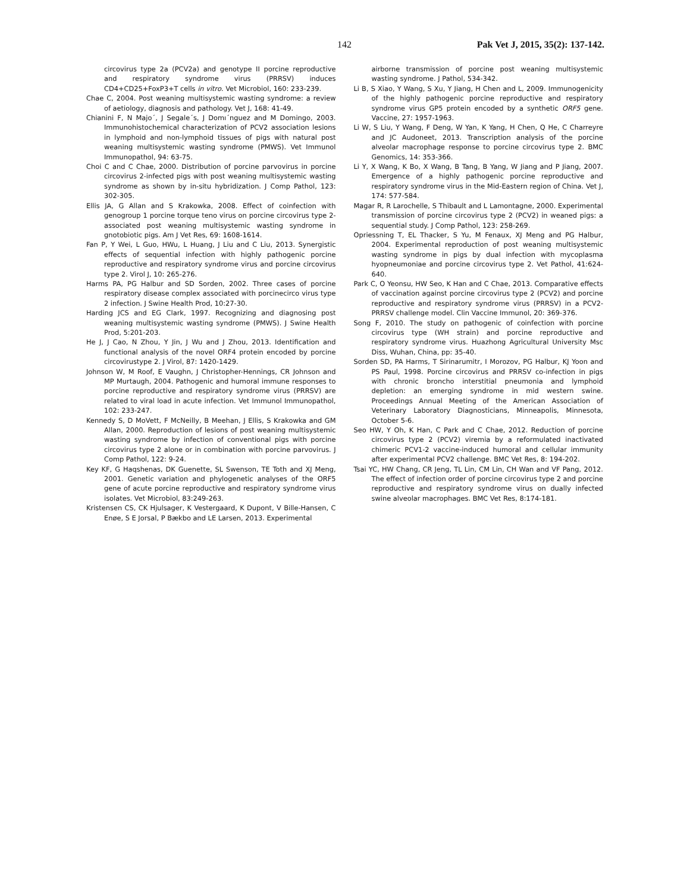142 Pak Vet J, 2015, 35(2): 137-142.
circovirus type 2a (PCV2a) and genotype II porcine reproductive and respiratory syndrome virus (PRRSV) induces CD4+CD25+FoxP3+T cells in vitro. Vet Microbiol, 160: 233-239.
Chae C, 2004. Post weaning multisystemic wasting syndrome: a review of aetiology, diagnosis and pathology. Vet J, 168: 41-49.
Chianini F, N Majo´, J Segale´s, J Domı´nguez and M Domingo, 2003. Immunohistochemical characterization of PCV2 association lesions in lymphoid and non-lymphoid tissues of pigs with natural post weaning multisystemic wasting syndrome (PMWS). Vet Immunol Immunopathol, 94: 63-75.
Choi C and C Chae, 2000. Distribution of porcine parvovirus in porcine circovirus 2-infected pigs with post weaning multisystemic wasting syndrome as shown by in-situ hybridization. J Comp Pathol, 123: 302-305.
Ellis JA, G Allan and S Krakowka, 2008. Effect of coinfection with genogroup 1 porcine torque teno virus on porcine circovirus type 2-associated post weaning multisystemic wasting syndrome in gnotobiotic pigs. Am J Vet Res, 69: 1608-1614.
Fan P, Y Wei, L Guo, HWu, L Huang, J Liu and C Liu, 2013. Synergistic effects of sequential infection with highly pathogenic porcine reproductive and respiratory syndrome virus and porcine circovirus type 2. Virol J, 10: 265-276.
Harms PA, PG Halbur and SD Sorden, 2002. Three cases of porcine respiratory disease complex associated with porcinecirco virus type 2 infection. J Swine Health Prod, 10:27-30.
Harding JCS and EG Clark, 1997. Recognizing and diagnosing post weaning multisystemic wasting syndrome (PMWS). J Swine Health Prod, 5:201-203.
He J, J Cao, N Zhou, Y Jin, J Wu and J Zhou, 2013. Identification and functional analysis of the novel ORF4 protein encoded by porcine circovirustype 2. J Virol, 87: 1420-1429.
Johnson W, M Roof, E Vaughn, J Christopher-Hennings, CR Johnson and MP Murtaugh, 2004. Pathogenic and humoral immune responses to porcine reproductive and respiratory syndrome virus (PRRSV) are related to viral load in acute infection. Vet Immunol Immunopathol, 102: 233-247.
Kennedy S, D MoVett, F McNeilly, B Meehan, J Ellis, S Krakowka and GM Allan, 2000. Reproduction of lesions of post weaning multisystemic wasting syndrome by infection of conventional pigs with porcine circovirus type 2 alone or in combination with porcine parvovirus. J Comp Pathol, 122: 9-24.
Key KF, G Haqshenas, DK Guenette, SL Swenson, TE Toth and XJ Meng, 2001. Genetic variation and phylogenetic analyses of the ORF5 gene of acute porcine reproductive and respiratory syndrome virus isolates. Vet Microbiol, 83:249-263.
Kristensen CS, CK Hjulsager, K Vestergaard, K Dupont, V Bille-Hansen, C Enøe, S E Jorsal, P Bækbo and LE Larsen, 2013. Experimental
airborne transmission of porcine post weaning multisystemic wasting syndrome. J Pathol, 534-342.
Li B, S Xiao, Y Wang, S Xu, Y Jiang, H Chen and L, 2009. Immunogenicity of the highly pathogenic porcine reproductive and respiratory syndrome virus GP5 protein encoded by a synthetic ORF5 gene. Vaccine, 27: 1957-1963.
Li W, S Liu, Y Wang, F Deng, W Yan, K Yang, H Chen, Q He, C Charreyre and JC Audoneet, 2013. Transcription analysis of the porcine alveolar macrophage response to porcine circovirus type 2. BMC Genomics, 14: 353-366.
Li Y, X Wang, K Bo, X Wang, B Tang, B Yang, W Jiang and P Jiang, 2007. Emergence of a highly pathogenic porcine reproductive and respiratory syndrome virus in the Mid-Eastern region of China. Vet J, 174: 577-584.
Magar R, R Larochelle, S Thibault and L Lamontagne, 2000. Experimental transmission of porcine circovirus type 2 (PCV2) in weaned pigs: a sequential study. J Comp Pathol, 123: 258-269.
Opriessning T, EL Thacker, S Yu, M Fenaux, XJ Meng and PG Halbur, 2004. Experimental reproduction of post weaning multisystemic wasting syndrome in pigs by dual infection with mycoplasma hyopneumoniae and porcine circovirus type 2. Vet Pathol, 41:624-640.
Park C, O Yeonsu, HW Seo, K Han and C Chae, 2013. Comparative effects of vaccination against porcine circovirus type 2 (PCV2) and porcine reproductive and respiratory syndrome virus (PRRSV) in a PCV2-PRRSV challenge model. Clin Vaccine Immunol, 20: 369-376.
Song F, 2010. The study on pathogenic of coinfection with porcine circovirus type (WH strain) and porcine reproductive and respiratory syndrome virus. Huazhong Agricultural University Msc Diss, Wuhan, China, pp: 35-40.
Sorden SD, PA Harms, T Sirinarumitr, I Morozov, PG Halbur, KJ Yoon and PS Paul, 1998. Porcine circovirus and PRRSV co-infection in pigs with chronic broncho interstitial pneumonia and lymphoid depletion: an emerging syndrome in mid western swine. Proceedings Annual Meeting of the American Association of Veterinary Laboratory Diagnosticians, Minneapolis, Minnesota, October 5-6.
Seo HW, Y Oh, K Han, C Park and C Chae, 2012. Reduction of porcine circovirus type 2 (PCV2) viremia by a reformulated inactivated chimeric PCV1-2 vaccine-induced humoral and cellular immunity after experimental PCV2 challenge. BMC Vet Res, 8: 194-202.
Tsai YC, HW Chang, CR Jeng, TL Lin, CM Lin, CH Wan and VF Pang, 2012. The effect of infection order of porcine circovirus type 2 and porcine reproductive and respiratory syndrome virus on dually infected swine alveolar macrophages. BMC Vet Res, 8:174-181.